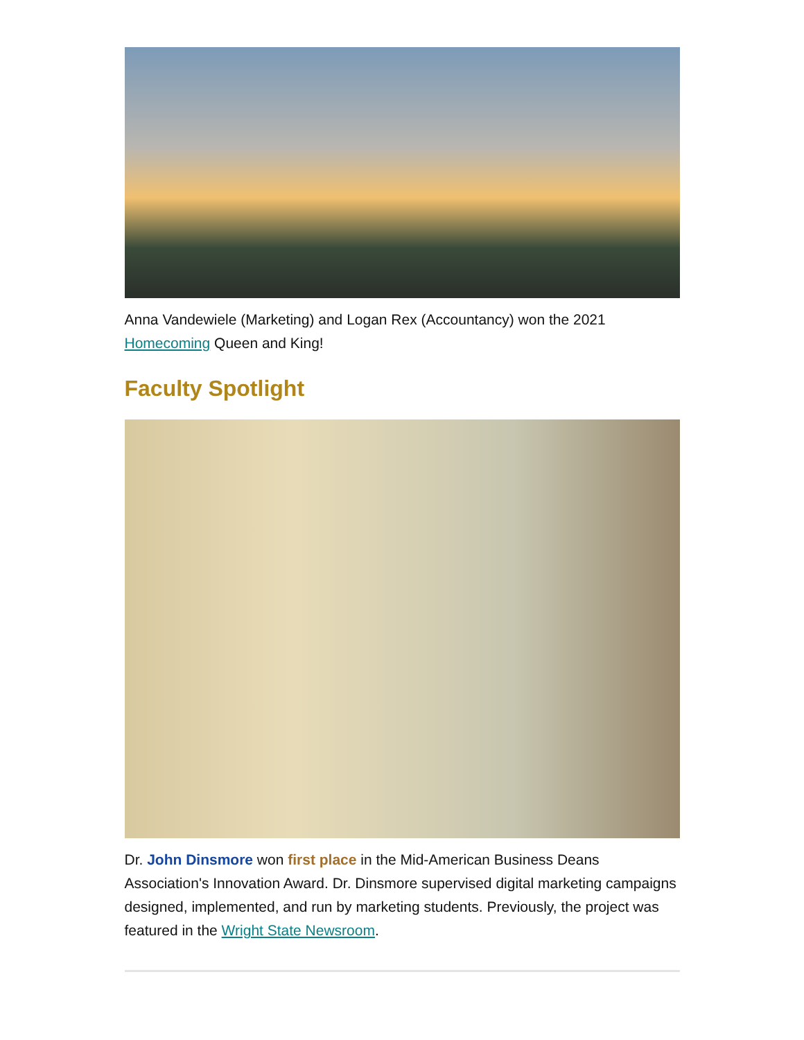Anna Vandewiele (Marketing) and Logan Rex (Accountancy) won the 2021 Homecoming Queen and King!
Faculty Spotlight
Dr. John Dinsmore won first place in the Mid-American Business Deans Association's Innovation Award. Dr. Dinsmore supervised digital marketing campaigns designed, implemented, and run by marketing students. Previously, the project was featured in the Wright State Newsroom.